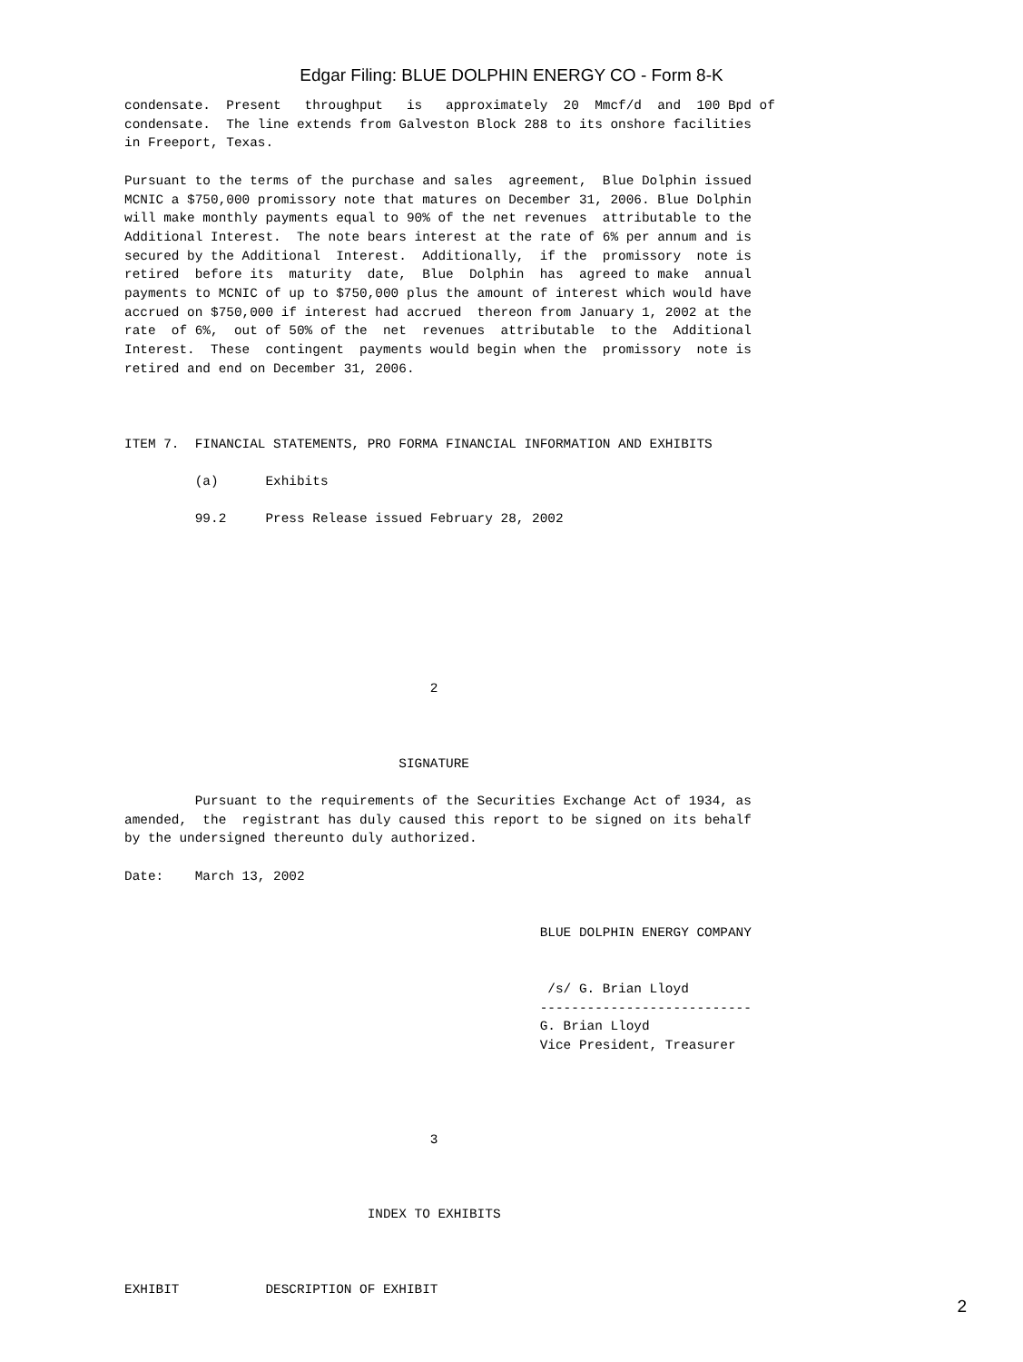Edgar Filing: BLUE DOLPHIN ENERGY CO - Form 8-K
condensate.  Present   throughput   is   approximately  20  Mmcf/d  and  100 Bpd of
condensate.  The line extends from Galveston Block 288 to its onshore facilities
in Freeport, Texas.

Pursuant to the terms of the purchase and sales  agreement,  Blue Dolphin issued
MCNIC a $750,000 promissory note that matures on December 31, 2006. Blue Dolphin
will make monthly payments equal to 90% of the net revenues  attributable to the
Additional Interest.  The note bears interest at the rate of 6% per annum and is
secured by the Additional  Interest.  Additionally,  if the  promissory  note is
retired  before its  maturity  date,  Blue  Dolphin  has  agreed to make  annual
payments to MCNIC of up to $750,000 plus the amount of interest which would have
accrued on $750,000 if interest had accrued  thereon from January 1, 2002 at the
rate  of 6%,  out of 50% of the  net  revenues  attributable  to the  Additional
Interest.  These  contingent  payments would begin when the  promissory  note is
retired and end on December 31, 2006.



ITEM 7.  FINANCIAL STATEMENTS, PRO FORMA FINANCIAL INFORMATION AND EXHIBITS

         (a)      Exhibits

         99.2     Press Release issued February 28, 2002








                                       2



                                   SIGNATURE

         Pursuant to the requirements of the Securities Exchange Act of 1934, as
amended,  the  registrant has duly caused this report to be signed on its behalf
by the undersigned thereunto duly authorized.

Date:    March 13, 2002


                                                     BLUE DOLPHIN ENERGY COMPANY


                                                      /s/ G. Brian Lloyd
                                                     ---------------------------
                                                     G. Brian Lloyd
                                                     Vice President, Treasurer




                                       3



                               INDEX TO EXHIBITS



EXHIBIT           DESCRIPTION OF EXHIBIT
2